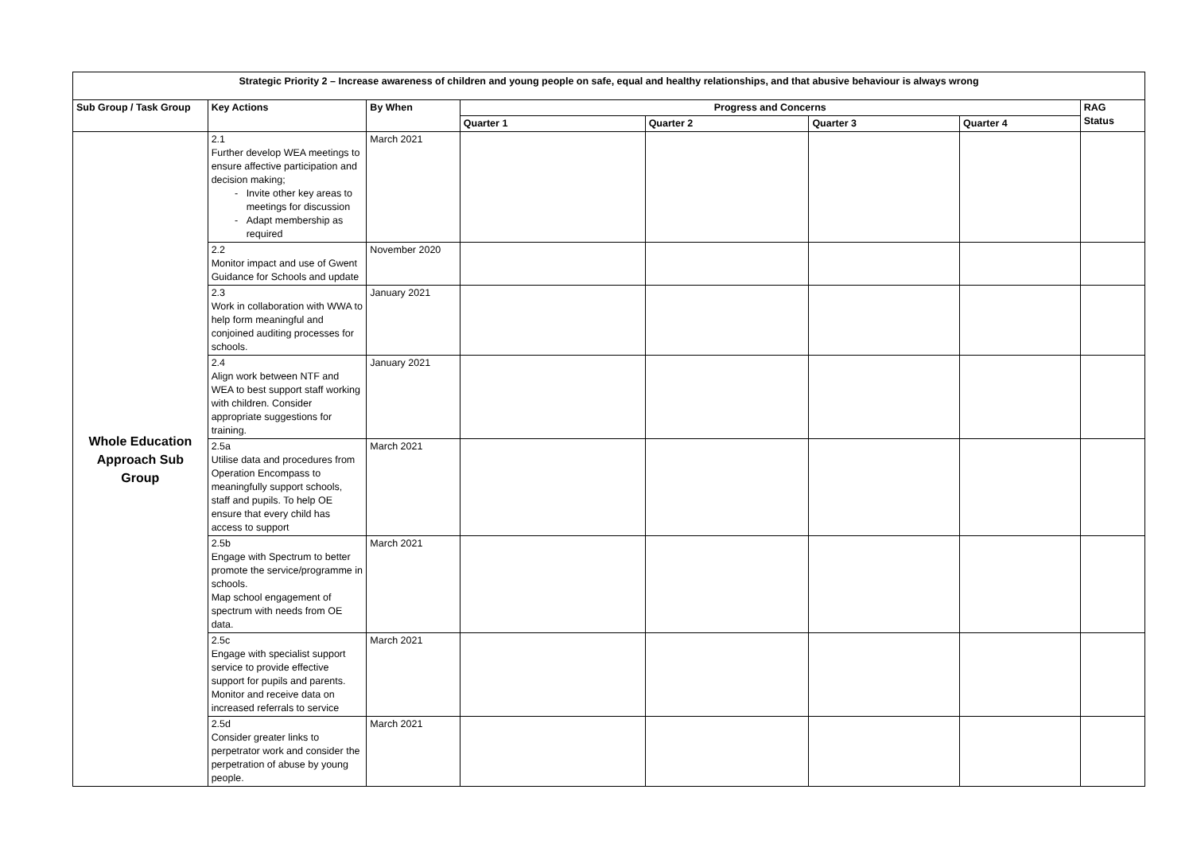| Strategic Priority 2 – Increase awareness of children and young people on safe, equal and healthy relationships, and that abusive behaviour is always wrong | | | | | | | |
| --- | --- | --- | --- | --- | --- | --- | --- |
| Sub Group / Task Group | Key Actions | By When | Progress and Concerns | | | | RAG Status |
| | | | Quarter 1 | Quarter 2 | Quarter 3 | Quarter 4 | |
| Whole Education Approach Sub Group | 2.1 Further develop WEA meetings to ensure affective participation and decision making; Invite other key areas to meetings for discussion Adapt membership as required | March 2021 | | | | | |
| | 2.2 Monitor impact and use of Gwent Guidance for Schools and update | November 2020 | | | | | |
| | 2.3 Work in collaboration with WWA to help form meaningful and conjoined auditing processes for schools. | January 2021 | | | | | |
| | 2.4 Align work between NTF and WEA to best support staff working with children. Consider appropriate suggestions for training. | January 2021 | | | | | |
| | 2.5a Utilise data and procedures from Operation Encompass to meaningfully support schools, staff and pupils. To help OE ensure that every child has access to support | March 2021 | | | | | |
| | 2.5b Engage with Spectrum to better promote the service/programme in schools. Map school engagement of spectrum with needs from OE data. | March 2021 | | | | | |
| | 2.5c Engage with specialist support service to provide effective support for pupils and parents. Monitor and receive data on increased referrals to service | March 2021 | | | | | |
| | 2.5d Consider greater links to perpetrator work and consider the perpetration of abuse by young people. | March 2021 | | | | | |